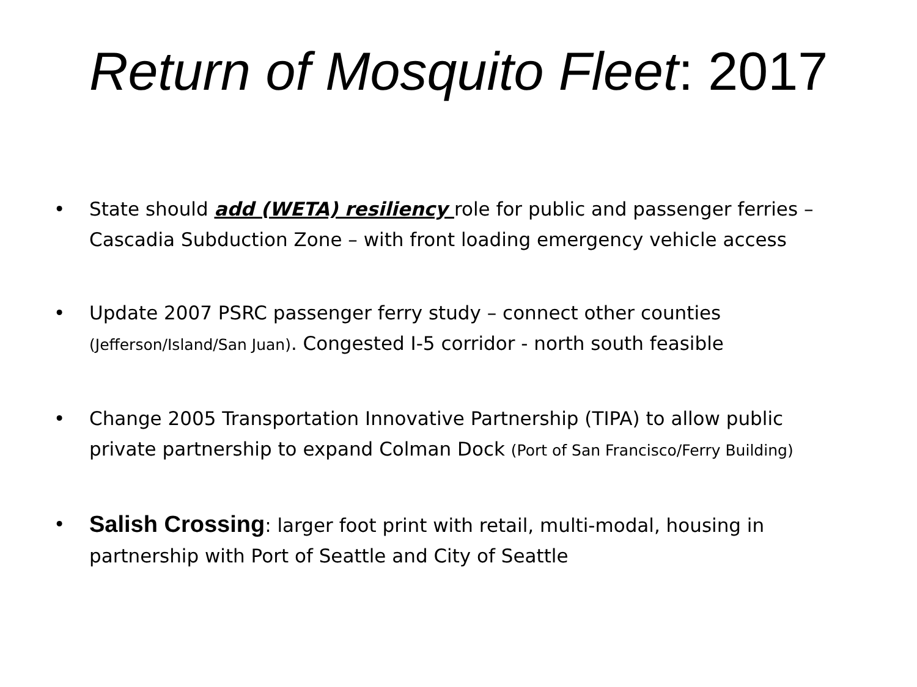Return of Mosquito Fleet: 2017
• State should add (WETA) resiliency role for public and passenger ferries – Cascadia Subduction Zone – with front loading emergency vehicle access
• Update 2007 PSRC passenger ferry study – connect other counties (Jefferson/Island/San Juan). Congested I-5 corridor - north south feasible
• Change 2005 Transportation Innovative Partnership (TIPA) to allow public private partnership to expand Colman Dock (Port of San Francisco/Ferry Building)
• Salish Crossing: larger foot print with retail, multi-modal, housing in partnership with Port of Seattle and City of Seattle